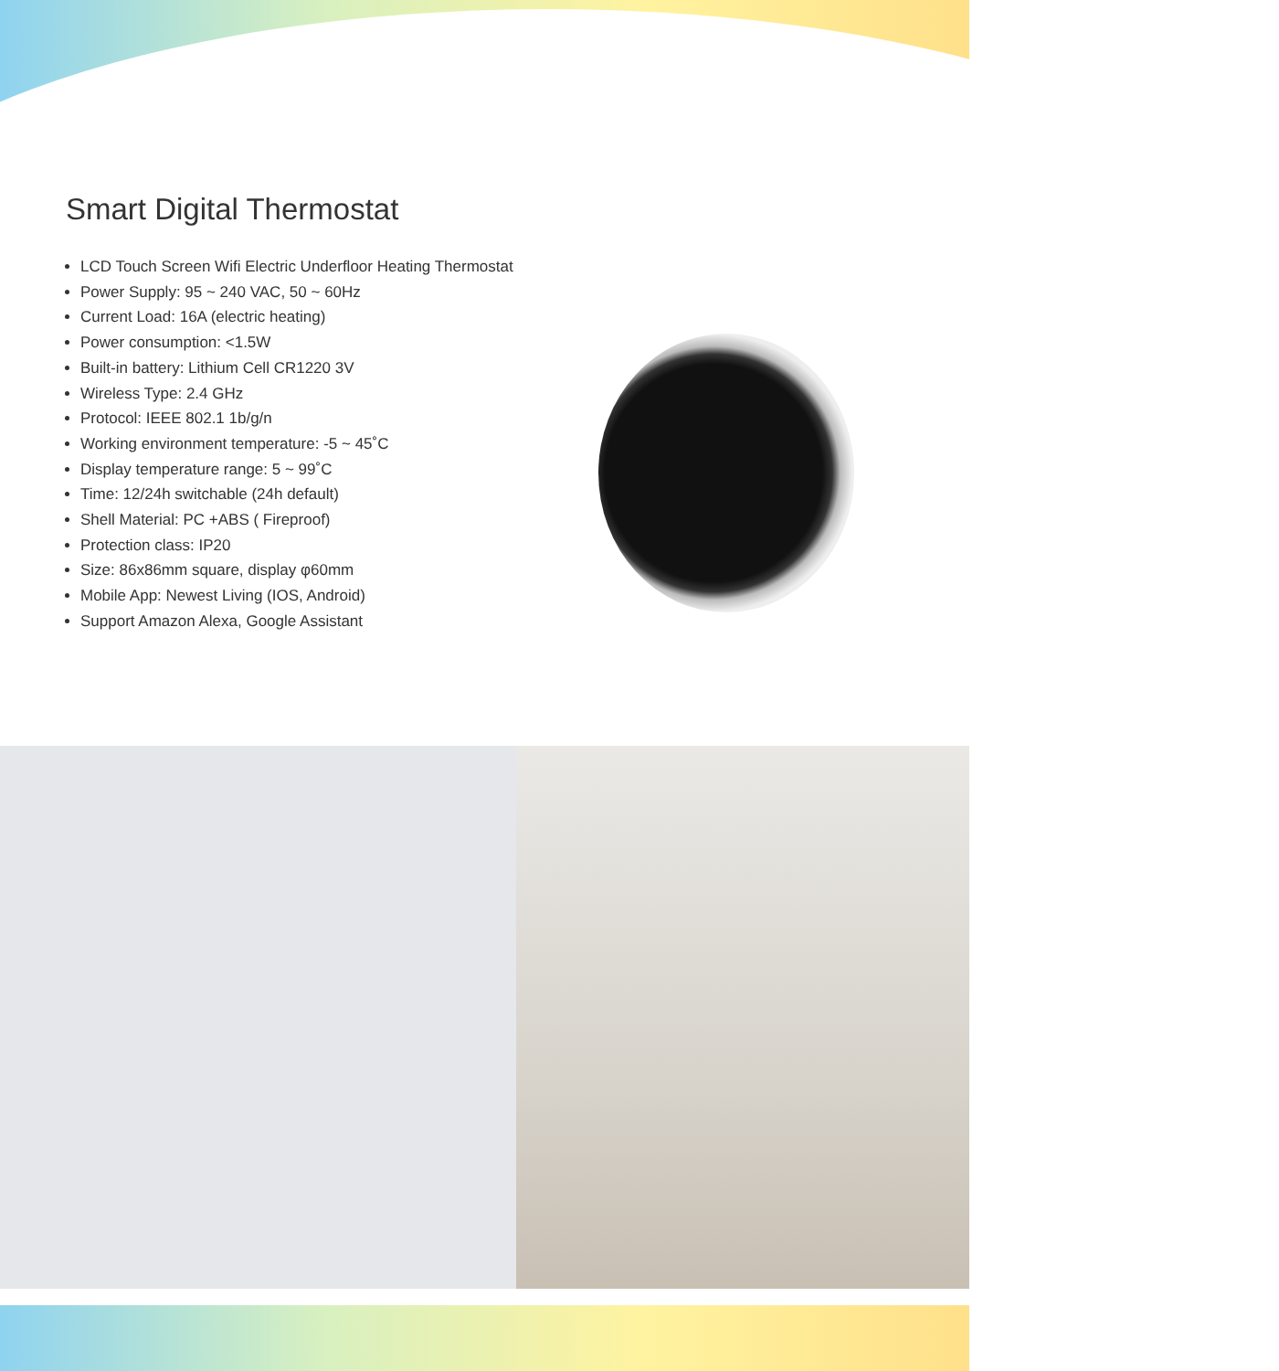Smart Digital Thermostat
LCD Touch Screen Wifi Electric Underfloor Heating Thermostat
Power Supply: 95 ~ 240 VAC, 50 ~ 60Hz
Current Load: 16A (electric heating)
Power consumption: <1.5W
Built-in battery: Lithium Cell CR1220 3V
Wireless Type: 2.4 GHz
Protocol: IEEE 802.1 1b/g/n
Working environment temperature: -5 ~ 45˚C
Display temperature range: 5 ~ 99˚C
Time: 12/24h switchable (24h default)
Shell Material: PC +ABS ( Fireproof)
Protection class: IP20
Size: 86x86mm square, display φ60mm
Mobile App: Newest Living (IOS, Android)
Support Amazon Alexa, Google Assistant